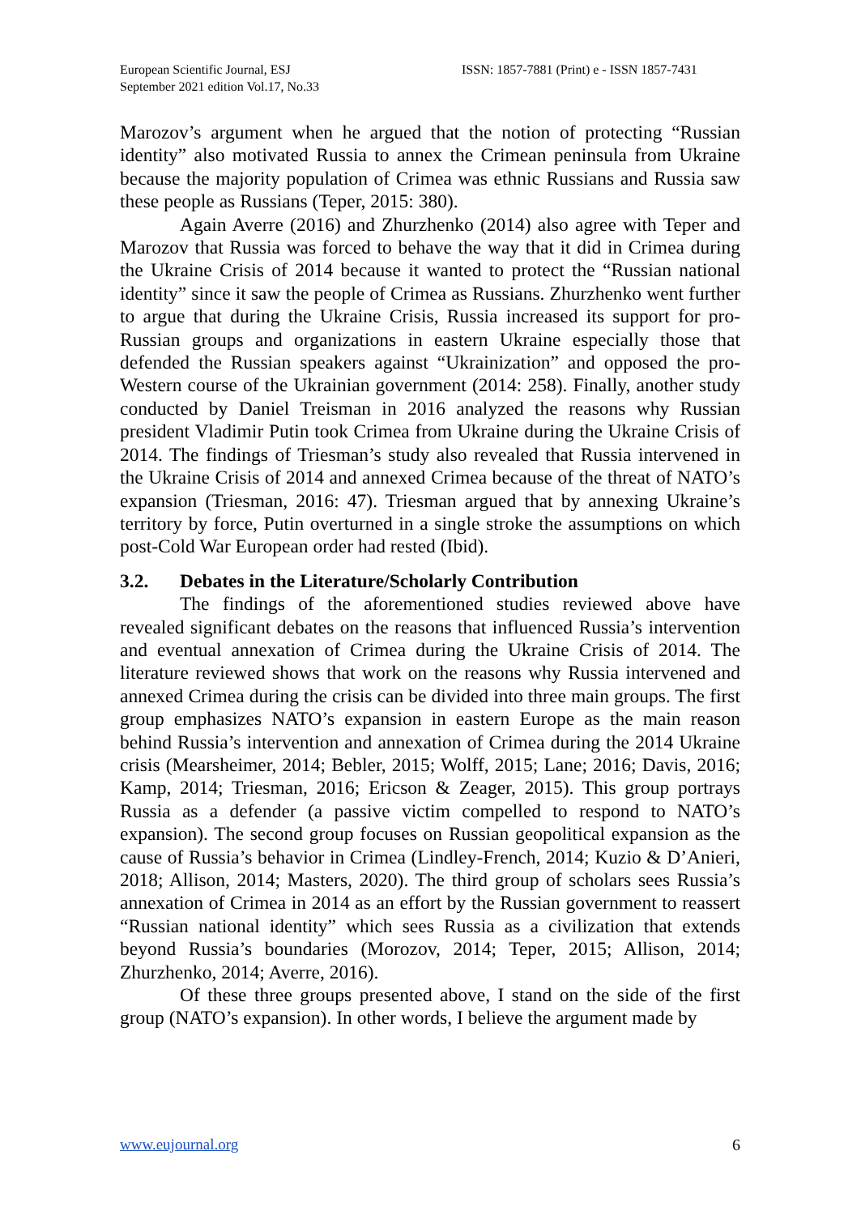European Scientific Journal, ESJ
September 2021 edition Vol.17, No.33
ISSN: 1857-7881 (Print) e - ISSN 1857-7431
Marozov’s argument when he argued that the notion of protecting “Russian identity” also motivated Russia to annex the Crimean peninsula from Ukraine because the majority population of Crimea was ethnic Russians and Russia saw these people as Russians (Teper, 2015: 380).
Again Averre (2016) and Zhurzhenko (2014) also agree with Teper and Marozov that Russia was forced to behave the way that it did in Crimea during the Ukraine Crisis of 2014 because it wanted to protect the “Russian national identity” since it saw the people of Crimea as Russians. Zhurzhenko went further to argue that during the Ukraine Crisis, Russia increased its support for pro-Russian groups and organizations in eastern Ukraine especially those that defended the Russian speakers against “Ukrainization” and opposed the pro-Western course of the Ukrainian government (2014: 258). Finally, another study conducted by Daniel Treisman in 2016 analyzed the reasons why Russian president Vladimir Putin took Crimea from Ukraine during the Ukraine Crisis of 2014. The findings of Triesman’s study also revealed that Russia intervened in the Ukraine Crisis of 2014 and annexed Crimea because of the threat of NATO’s expansion (Triesman, 2016: 47). Triesman argued that by annexing Ukraine’s territory by force, Putin overturned in a single stroke the assumptions on which post-Cold War European order had rested (Ibid).
3.2. Debates in the Literature/Scholarly Contribution
The findings of the aforementioned studies reviewed above have revealed significant debates on the reasons that influenced Russia’s intervention and eventual annexation of Crimea during the Ukraine Crisis of 2014. The literature reviewed shows that work on the reasons why Russia intervened and annexed Crimea during the crisis can be divided into three main groups. The first group emphasizes NATO’s expansion in eastern Europe as the main reason behind Russia’s intervention and annexation of Crimea during the 2014 Ukraine crisis (Mearsheimer, 2014; Bebler, 2015; Wolff, 2015; Lane; 2016; Davis, 2016; Kamp, 2014; Triesman, 2016; Ericson & Zeager, 2015). This group portrays Russia as a defender (a passive victim compelled to respond to NATO’s expansion). The second group focuses on Russian geopolitical expansion as the cause of Russia’s behavior in Crimea (Lindley-French, 2014; Kuzio & D’Anieri, 2018; Allison, 2014; Masters, 2020). The third group of scholars sees Russia’s annexation of Crimea in 2014 as an effort by the Russian government to reassert “Russian national identity” which sees Russia as a civilization that extends beyond Russia’s boundaries (Morozov, 2014; Teper, 2015; Allison, 2014; Zhurzhenko, 2014; Averre, 2016).
Of these three groups presented above, I stand on the side of the first group (NATO’s expansion). In other words, I believe the argument made by
www.eujournal.org 6